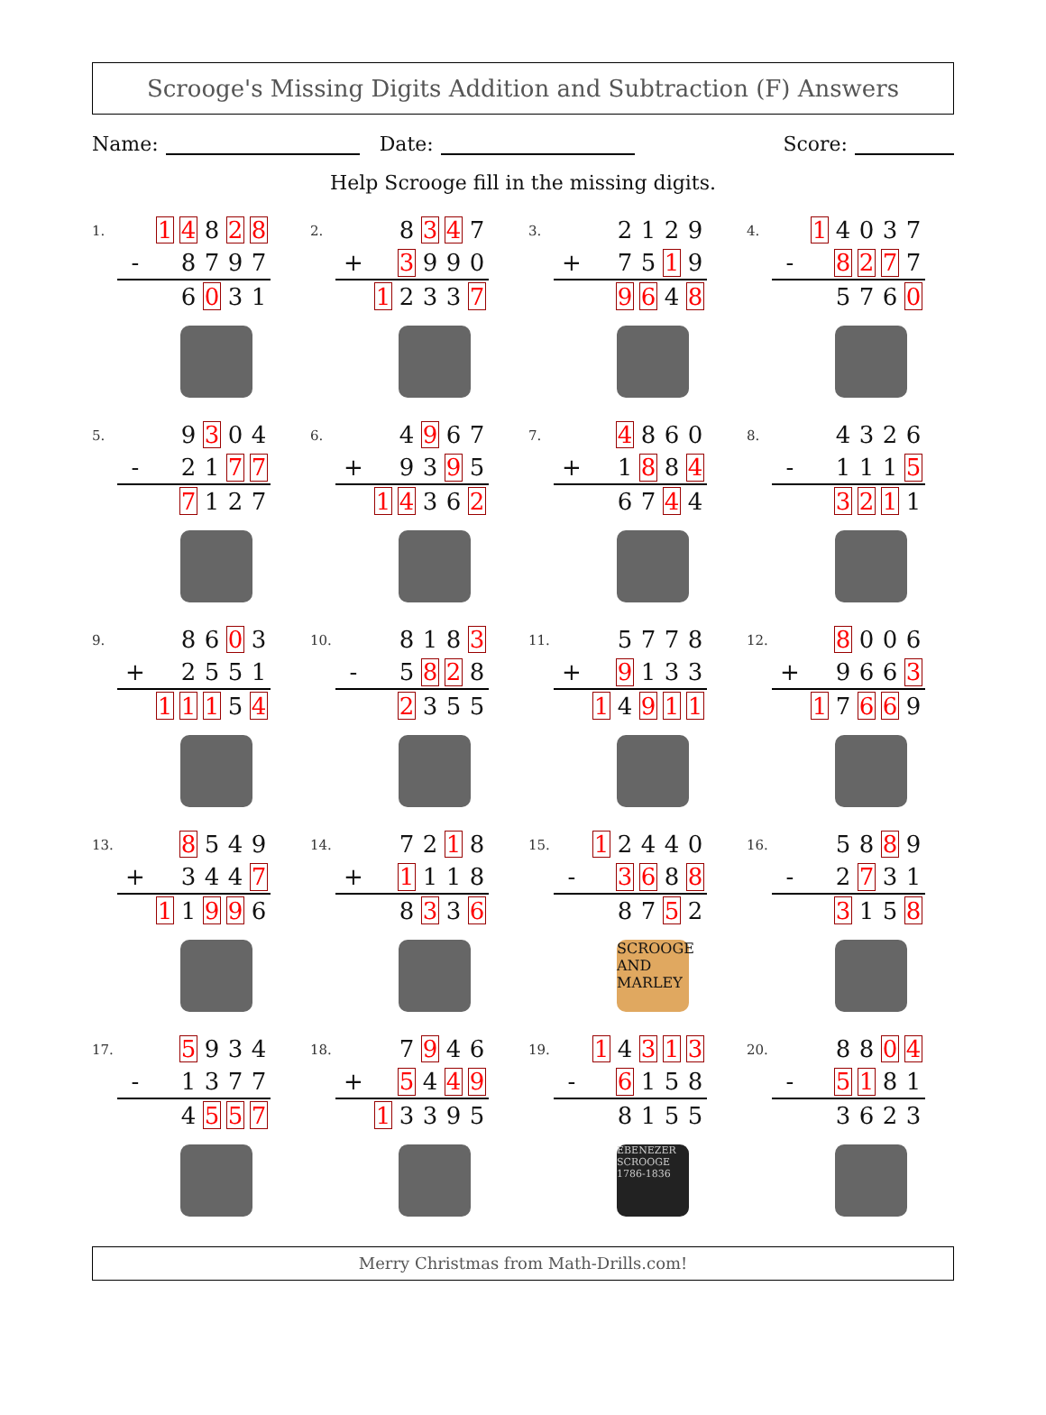Scrooge's Missing Digits Addition and Subtraction (F) Answers
Name: Date: Score:
Help Scrooge fill in the missing digits.
1.
| | 1 | 4 | 8 | 2 | 8 |
| - | | 8 | 7 | 9 | 7 |
| | | 6 | 0 | 3 | 1 |
2.
| | | 8 | 3 | 4 | 7 |
| + | | 3 | 9 | 9 | 0 |
| | 1 | 2 | 3 | 3 | 7 |
3.
| | | 2 | 1 | 2 | 9 |
| + | | 7 | 5 | 1 | 9 |
| | | 9 | 6 | 4 | 8 |
4.
| | 1 | 4 | 0 | 3 | 7 |
| - | | 8 | 2 | 7 | 7 |
| | | 5 | 7 | 6 | 0 |
5.
| | | 9 | 3 | 0 | 4 |
| - | | 2 | 1 | 7 | 7 |
| | | 7 | 1 | 2 | 7 |
6.
| | | 4 | 9 | 6 | 7 |
| + | | 9 | 3 | 9 | 5 |
| | 1 | 4 | 3 | 6 | 2 |
7.
| | | 4 | 8 | 6 | 0 |
| + | | 1 | 8 | 8 | 4 |
| | | 6 | 7 | 4 | 4 |
8.
| | | 4 | 3 | 2 | 6 |
| - | | 1 | 1 | 1 | 5 |
| | | 3 | 2 | 1 | 1 |
9.
| | | 8 | 6 | 0 | 3 |
| + | | 2 | 5 | 5 | 1 |
| | 1 | 1 | 1 | 5 | 4 |
10.
| | | 8 | 1 | 8 | 3 |
| - | | 5 | 8 | 2 | 8 |
| | | 2 | 3 | 5 | 5 |
11.
| | | 5 | 7 | 7 | 8 |
| + | | 9 | 1 | 3 | 3 |
| | 1 | 4 | 9 | 1 | 1 |
12.
| | | 8 | 0 | 0 | 6 |
| + | | 9 | 6 | 6 | 3 |
| | 1 | 7 | 6 | 6 | 9 |
13.
| | | 8 | 5 | 4 | 9 |
| + | | 3 | 4 | 4 | 7 |
| | 1 | 1 | 9 | 9 | 6 |
14.
| | | 7 | 2 | 1 | 8 |
| + | | 1 | 1 | 1 | 8 |
| | | 8 | 3 | 3 | 6 |
15.
| | 1 | 2 | 4 | 4 | 0 |
| - | | 3 | 6 | 8 | 8 |
| | | 8 | 7 | 5 | 2 |
SCROOGE AND MARLEY
16.
| | | 5 | 8 | 8 | 9 |
| - | | 2 | 7 | 3 | 1 |
| | | 3 | 1 | 5 | 8 |
17.
| | | 5 | 9 | 3 | 4 |
| - | | 1 | 3 | 7 | 7 |
| | | 4 | 5 | 5 | 7 |
18.
| | | 7 | 9 | 4 | 6 |
| + | | 5 | 4 | 4 | 9 |
| | 1 | 3 | 3 | 9 | 5 |
19.
| | 1 | 4 | 3 | 1 | 3 |
| - | | 6 | 1 | 5 | 8 |
| | | 8 | 1 | 5 | 5 |
EBENEZER SCROOGE 1786-1836
20.
| | | 8 | 8 | 0 | 4 |
| - | | 5 | 1 | 8 | 1 |
| | | 3 | 6 | 2 | 3 |
Merry Christmas from Math-Drills.com!